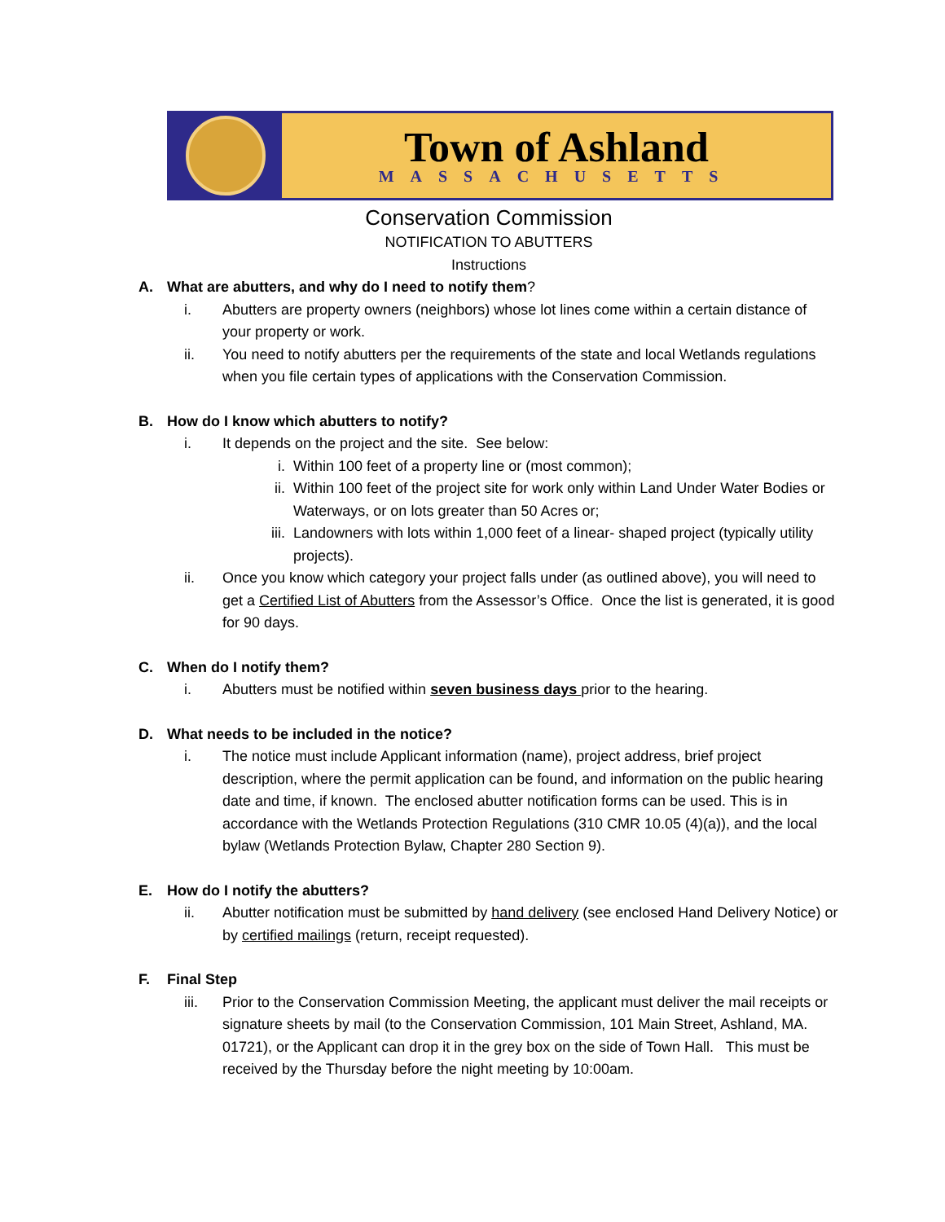Town of Ashland
MASSACHUSETTS
Conservation Commission
NOTIFICATION TO ABUTTERS
Instructions
A. What are abutters, and why do I need to notify them?
i. Abutters are property owners (neighbors) whose lot lines come within a certain distance of your property or work.
ii. You need to notify abutters per the requirements of the state and local Wetlands regulations when you file certain types of applications with the Conservation Commission.
B. How do I know which abutters to notify?
i. It depends on the project and the site. See below:
i. Within 100 feet of a property line or (most common);
ii. Within 100 feet of the project site for work only within Land Under Water Bodies or Waterways, or on lots greater than 50 Acres or;
iii.
Landowners with lots within 1,000 feet of a linear- shaped project (typically utility projects).
ii. Once you know which category your project falls under (as outlined above), you will need to get a Certified List of Abutters from the Assessor’s Office. Once the list is generated, it is good for 90 days.
C. When do I notify them?
i. Abutters must be notified within seven business days prior to the hearing.
D. What needs to be included in the notice?
i. The notice must include Applicant information (name), project address, brief project description, where the permit application can be found, and information on the public hearing date and time, if known. The enclosed abutter notification forms can be used. This is in accordance with the Wetlands Protection Regulations (310 CMR 10.05 (4)(a)), and the local bylaw (Wetlands Protection Bylaw, Chapter 280 Section 9).
E. How do I notify the abutters?
ii. Abutter notification must be submitted by hand delivery (see enclosed Hand Delivery Notice) or by certified mailings (return, receipt requested).
F. Final Step
iii. Prior to the Conservation Commission Meeting, the applicant must deliver the mail receipts or signature sheets by mail (to the Conservation Commission, 101 Main Street, Ashland, MA. 01721), or the Applicant can drop it in the grey box on the side of Town Hall. This must be received by the Thursday before the night meeting by 10:00am.